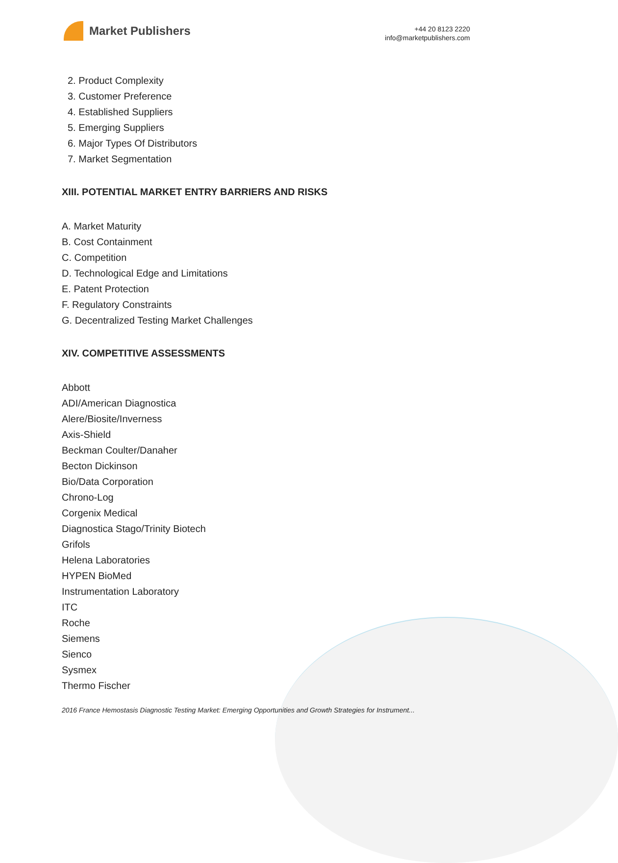Market Publishers
+44 20 8123 2220
info@marketpublishers.com
2. Product Complexity
3. Customer Preference
4. Established Suppliers
5. Emerging Suppliers
6. Major Types Of Distributors
7. Market Segmentation
XIII. POTENTIAL MARKET ENTRY BARRIERS AND RISKS
A. Market Maturity
B. Cost Containment
C. Competition
D. Technological Edge and Limitations
E. Patent Protection
F. Regulatory Constraints
G. Decentralized Testing Market Challenges
XIV. COMPETITIVE ASSESSMENTS
Abbott
ADI/American Diagnostica
Alere/Biosite/Inverness
Axis-Shield
Beckman Coulter/Danaher
Becton Dickinson
Bio/Data Corporation
Chrono-Log
Corgenix Medical
Diagnostica Stago/Trinity Biotech
Grifols
Helena Laboratories
HYPEN BioMed
Instrumentation Laboratory
ITC
Roche
Siemens
Sienco
Sysmex
Thermo Fischer
2016 France Hemostasis Diagnostic Testing Market: Emerging Opportunities and Growth Strategies for Instrument...